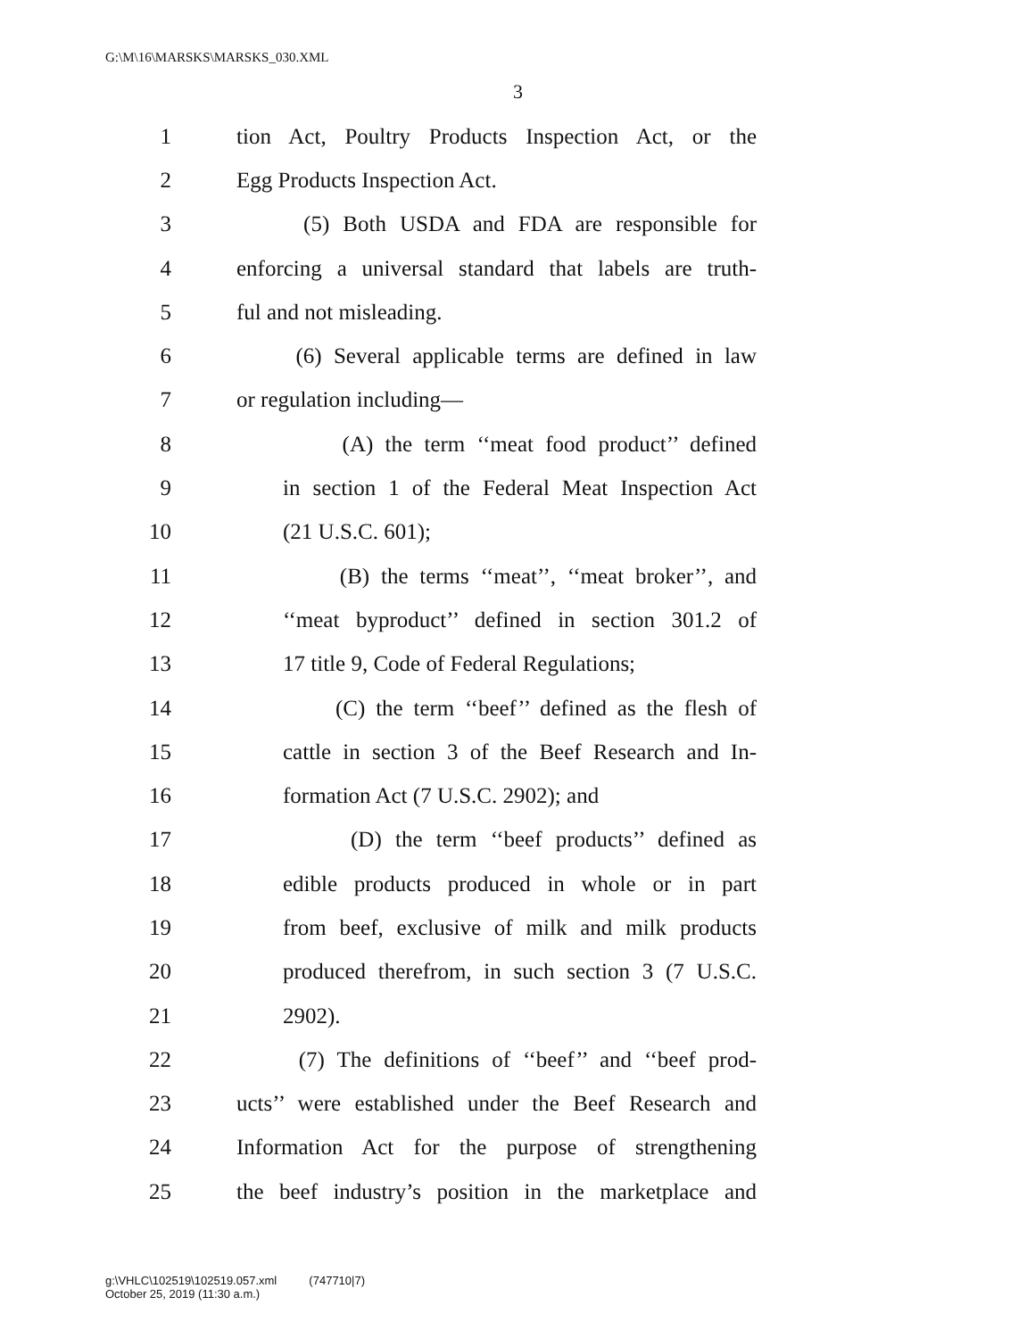G:\M\16\MARSKS\MARSKS_030.XML
3
1 tion Act, Poultry Products Inspection Act, or the
2 Egg Products Inspection Act.
3 (5) Both USDA and FDA are responsible for
4 enforcing a universal standard that labels are truth-
5 ful and not misleading.
6 (6) Several applicable terms are defined in law
7 or regulation including—
8 (A) the term ‘‘meat food product’’ defined
9 in section 1 of the Federal Meat Inspection Act
10 (21 U.S.C. 601);
11 (B) the terms ‘‘meat’’, ‘‘meat broker’’, and
12 ‘‘meat byproduct’’ defined in section 301.2 of
13 17 title 9, Code of Federal Regulations;
14 (C) the term ‘‘beef’’ defined as the flesh of
15 cattle in section 3 of the Beef Research and In-
16 formation Act (7 U.S.C. 2902); and
17 (D) the term ‘‘beef products’’ defined as
18 edible products produced in whole or in part
19 from beef, exclusive of milk and milk products
20 produced therefrom, in such section 3 (7 U.S.C.
21 2902).
22 (7) The definitions of ‘‘beef’’ and ‘‘beef prod-
23 ucts’’ were established under the Beef Research and
24 Information Act for the purpose of strengthening
25 the beef industry’s position in the marketplace and
g:\VHLC\102519\102519.057.xml (747710|7)
October 25, 2019 (11:30 a.m.)